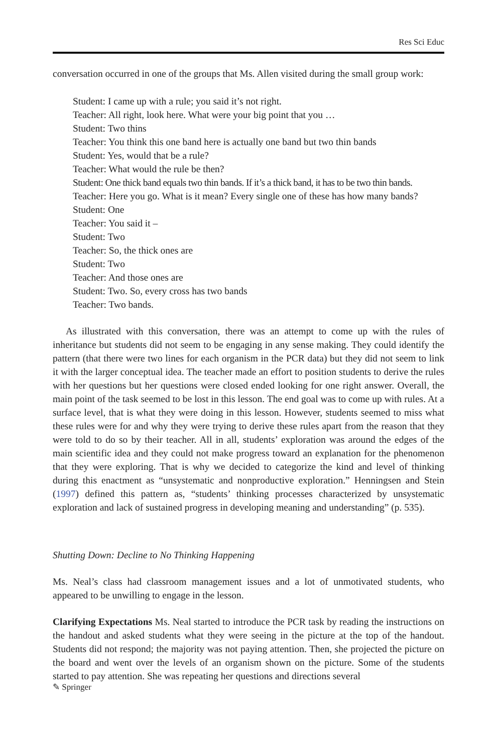Res Sci Educ
conversation occurred in one of the groups that Ms. Allen visited during the small group work:
Student: I came up with a rule; you said it’s not right.
Teacher: All right, look here. What were your big point that you …
Student: Two thins
Teacher: You think this one band here is actually one band but two thin bands
Student: Yes, would that be a rule?
Teacher: What would the rule be then?
Student: One thick band equals two thin bands. If it’s a thick band, it has to be two thin bands.
Teacher: Here you go. What is it mean? Every single one of these has how many bands?
Student: One
Teacher: You said it –
Student: Two
Teacher: So, the thick ones are
Student: Two
Teacher: And those ones are
Student: Two. So, every cross has two bands
Teacher: Two bands.
As illustrated with this conversation, there was an attempt to come up with the rules of inheritance but students did not seem to be engaging in any sense making. They could identify the pattern (that there were two lines for each organism in the PCR data) but they did not seem to link it with the larger conceptual idea. The teacher made an effort to position students to derive the rules with her questions but her questions were closed ended looking for one right answer. Overall, the main point of the task seemed to be lost in this lesson. The end goal was to come up with rules. At a surface level, that is what they were doing in this lesson. However, students seemed to miss what these rules were for and why they were trying to derive these rules apart from the reason that they were told to do so by their teacher. All in all, students’ exploration was around the edges of the main scientific idea and they could not make progress toward an explanation for the phenomenon that they were exploring. That is why we decided to categorize the kind and level of thinking during this enactment as “unsystematic and nonproductive exploration.” Henningsen and Stein (1997) defined this pattern as, “students’ thinking processes characterized by unsystematic exploration and lack of sustained progress in developing meaning and understanding” (p. 535).
Shutting Down: Decline to No Thinking Happening
Ms. Neal’s class had classroom management issues and a lot of unmotivated students, who appeared to be unwilling to engage in the lesson.
Clarifying Expectations Ms. Neal started to introduce the PCR task by reading the instructions on the handout and asked students what they were seeing in the picture at the top of the handout. Students did not respond; the majority was not paying attention. Then, she projected the picture on the board and went over the levels of an organism shown on the picture. Some of the students started to pay attention. She was repeating her questions and directions several
✎ Springer